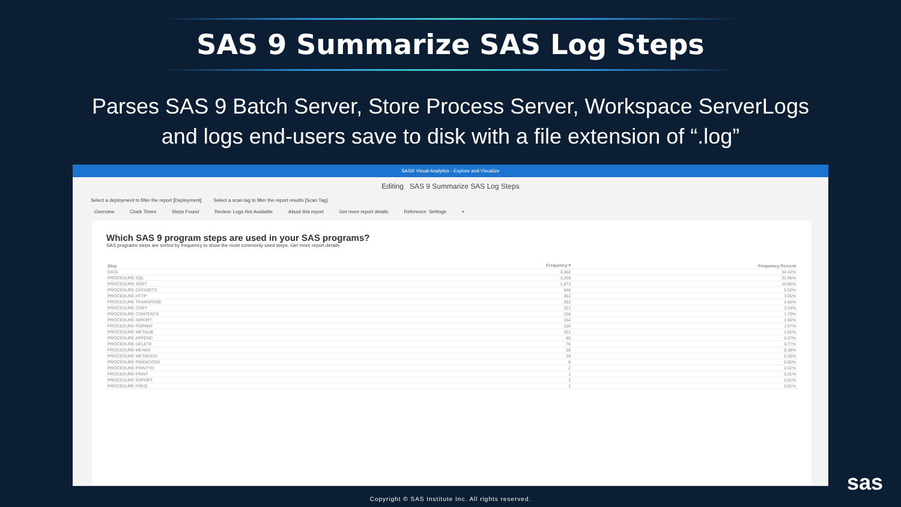SAS 9 Summarize SAS Log Steps
Parses SAS 9 Batch Server, Store Process Server, Workspace ServerLogs
and logs end-users save to disk with a file extension of “.log”
SAS® Visual Analytics - Explore and Visualize
Editing SAS 9 Summarize SAS Log Steps
Select a deployment to filter the report [Deployment] Select a scan tag to filter the report results [Scan Tag]
Overview Clock Times Steps Found Review: Logs Not Available About this report Get more report details Reference: Settings +
Which SAS 9 program steps are used in your SAS programs?
SAS programs steps are sorted by frequency to show the most commonly used steps. Get more report details
| Step | Frequency ▾ | Frequency Percent |
| --- | --- | --- |
| DATA | 3,402 | 34.42% |
| PROCEDURE SQL | 3,259 | 32.96% |
| PROCEDURE SORT | 1,073 | 10.86% |
| PROCEDURE DATASETS | 546 | 5.52% |
| PROCEDURE HTTP | 351 | 3.55% |
| PROCEDURE TRANSPOSE | 263 | 2.66% |
| PROCEDURE COPY | 221 | 2.24% |
| PROCEDURE CONTENTS | 168 | 1.70% |
| PROCEDURE IMPORT | 154 | 1.56% |
| PROCEDURE FORMAT | 106 | 1.07% |
| PROCEDURE METALIB | 101 | 1.02% |
| PROCEDURE APPEND | 86 | 0.87% |
| PROCEDURE DELETE | 76 | 0.77% |
| PROCEDURE MEANS | 38 | 0.38% |
| PROCEDURE METADATA | 28 | 0.28% |
| PROCEDURE PWENCODE | 6 | 0.06% |
| PROCEDURE PRINTTO | 2 | 0.02% |
| PROCEDURE PRINT | 1 | 0.01% |
| PROCEDURE EXPORT | 1 | 0.01% |
| PROCEDURE FREQ | 1 | 0.01% |
sas
Copyright © SAS Institute Inc. All rights reserved.